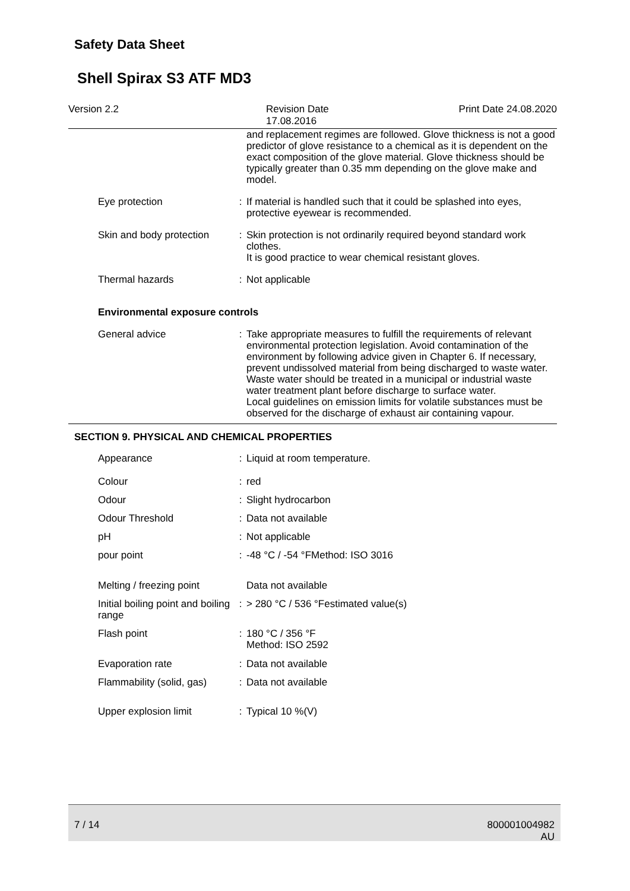Safety Data Sheet
Shell Spirax S3 ATF MD3
Version 2.2 Revision Date 17.08.2016 Print Date 24.08.2020
| | | and replacement regimes are followed. Glove thickness is not a good predictor of glove resistance to a chemical as it is dependent on the exact composition of the glove material. Glove thickness should be typically greater than 0.35 mm depending on the glove make and model. |
| Eye protection | : | If material is handled such that it could be splashed into eyes, protective eyewear is recommended. |
| Skin and body protection | : | Skin protection is not ordinarily required beyond standard work clothes. It is good practice to wear chemical resistant gloves. |
| Thermal hazards | : | Not applicable |
| Environmental exposure controls | | |
| General advice | : | Take appropriate measures to fulfill the requirements of relevant environmental protection legislation. Avoid contamination of the environment by following advice given in Chapter 6. If necessary, prevent undissolved material from being discharged to waste water. Waste water should be treated in a municipal or industrial waste water treatment plant before discharge to surface water. Local guidelines on emission limits for volatile substances must be observed for the discharge of exhaust air containing vapour. |
SECTION 9. PHYSICAL AND CHEMICAL PROPERTIES
| Appearance | : | Liquid at room temperature. |
| Colour | : | red |
| Odour | : | Slight hydrocarbon |
| Odour Threshold | : | Data not available |
| pH | : | Not applicable |
| pour point | : | -48 °C / -54 °FMethod: ISO 3016 |
| Melting / freezing point | | Data not available |
| Initial boiling point and boiling range | : | > 280 °C / 536 °Festimated value(s) |
| Flash point | : | 180 °C / 356 °F Method: ISO 2592 |
| Evaporation rate | : | Data not available |
| Flammability (solid, gas) | : | Data not available |
| Upper explosion limit | : | Typical 10 %(V) |
7 / 14 800001004982
AU